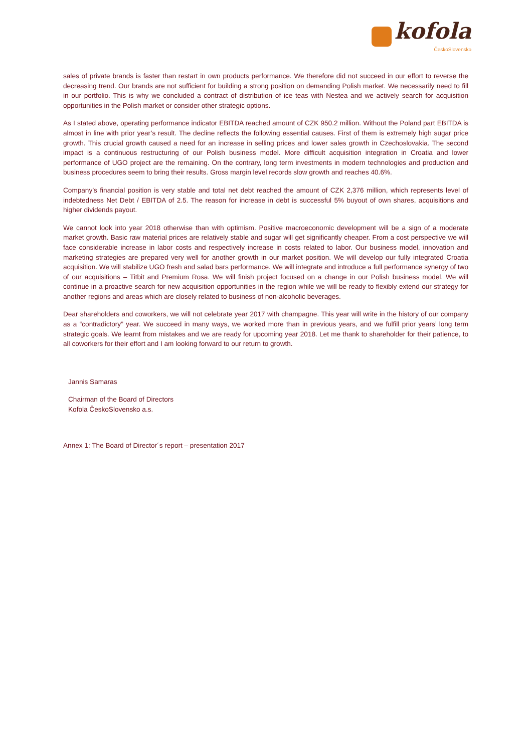kofola
ČeskoSlovensko
sales of private brands is faster than restart in own products performance. We therefore did not succeed in our effort to reverse the decreasing trend. Our brands are not sufficient for building a strong position on demanding Polish market. We necessarily need to fill in our portfolio. This is why we concluded a contract of distribution of ice teas with Nestea and we actively search for acquisition opportunities in the Polish market or consider other strategic options.
As I stated above, operating performance indicator EBITDA reached amount of CZK 950.2 million. Without the Poland part EBITDA is almost in line with prior year’s result. The decline reflects the following essential causes. First of them is extremely high sugar price growth. This crucial growth caused a need for an increase in selling prices and lower sales growth in Czechoslovakia. The second impact is a continuous restructuring of our Polish business model. More difficult acquisition integration in Croatia and lower performance of UGO project are the remaining. On the contrary, long term investments in modern technologies and production and business procedures seem to bring their results. Gross margin level records slow growth and reaches 40.6%.
Company’s financial position is very stable and total net debt reached the amount of CZK 2,376 million, which represents level of indebtedness Net Debt / EBITDA of 2.5. The reason for increase in debt is successful 5% buyout of own shares, acquisitions and higher dividends payout.
We cannot look into year 2018 otherwise than with optimism. Positive macroeconomic development will be a sign of a moderate market growth. Basic raw material prices are relatively stable and sugar will get significantly cheaper. From a cost perspective we will face considerable increase in labor costs and respectively increase in costs related to labor. Our business model, innovation and marketing strategies are prepared very well for another growth in our market position. We will develop our fully integrated Croatia acquisition. We will stabilize UGO fresh and salad bars performance. We will integrate and introduce a full performance synergy of two of our acquisitions – Titbit and Premium Rosa. We will finish project focused on a change in our Polish business model. We will continue in a proactive search for new acquisition opportunities in the region while we will be ready to flexibly extend our strategy for another regions and areas which are closely related to business of non-alcoholic beverages.
Dear shareholders and coworkers, we will not celebrate year 2017 with champagne. This year will write in the history of our company as a “contradictory” year. We succeed in many ways, we worked more than in previous years, and we fulfill prior years’ long term strategic goals. We learnt from mistakes and we are ready for upcoming year 2018. Let me thank to shareholder for their patience, to all coworkers for their effort and I am looking forward to our return to growth.
Jannis Samaras
Chairman of the Board of Directors
Kofola ČeskoSlovensko a.s.
Annex 1: The Board of Director´s report – presentation 2017